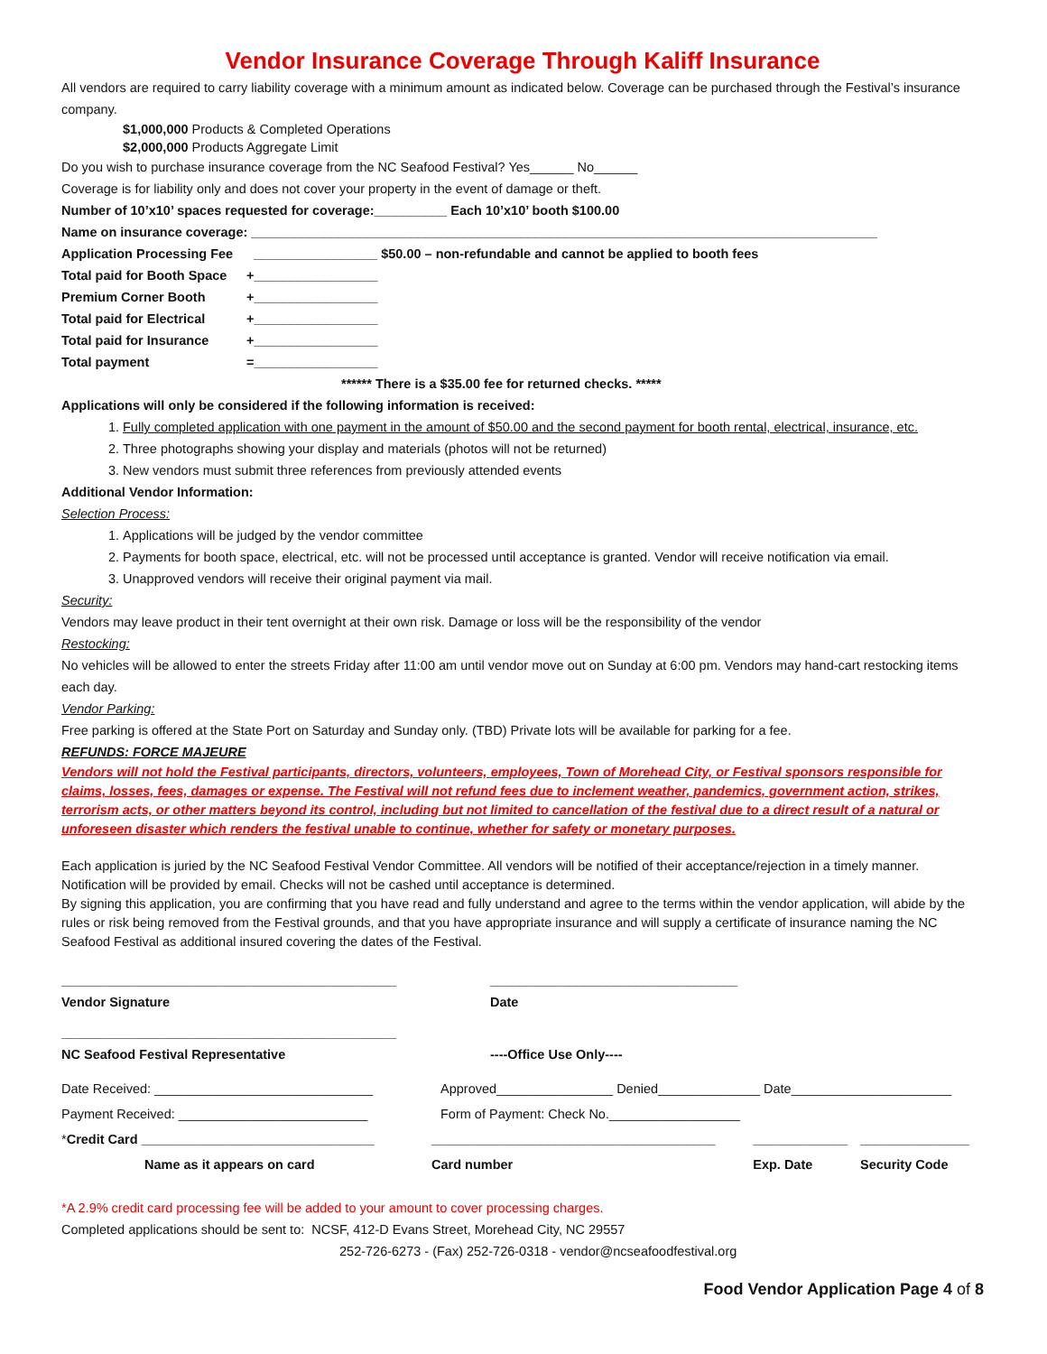Vendor Insurance Coverage Through Kaliff Insurance
All vendors are required to carry liability coverage with a minimum amount as indicated below. Coverage can be purchased through the Festival’s insurance company.
$1,000,000 Products & Completed Operations
$2,000,000 Products Aggregate Limit
Do you wish to purchase insurance coverage from the NC Seafood Festival? Yes______ No______
Coverage is for liability only and does not cover your property in the event of damage or theft.
Number of 10’x10’ spaces requested for coverage:__________ Each 10’x10’ booth $100.00
Name on insurance coverage: ______________________________________________________________________________________
Application Processing Fee _________________ $50.00 – non-refundable and cannot be applied to booth fees
Total paid for Booth Space +_________________
Premium Corner Booth +_________________
Total paid for Electrical +_________________
Total paid for Insurance +_________________
Total payment =_________________
****** There is a $35.00 fee for returned checks. *****
Applications will only be considered if the following information is received:
1. Fully completed application with one payment in the amount of $50.00 and the second payment for booth rental, electrical, insurance, etc.
2. Three photographs showing your display and materials (photos will not be returned)
3. New vendors must submit three references from previously attended events
Additional Vendor Information:
Selection Process:
1. Applications will be judged by the vendor committee
2. Payments for booth space, electrical, etc. will not be processed until acceptance is granted. Vendor will receive notification via email.
3. Unapproved vendors will receive their original payment via mail.
Security:
Vendors may leave product in their tent overnight at their own risk. Damage or loss will be the responsibility of the vendor
Restocking:
No vehicles will be allowed to enter the streets Friday after 11:00 am until vendor move out on Sunday at 6:00 pm. Vendors may hand-cart restocking items each day.
Vendor Parking:
Free parking is offered at the State Port on Saturday and Sunday only. (TBD) Private lots will be available for parking for a fee.
REFUNDS: FORCE MAJEURE
Vendors will not hold the Festival participants, directors, volunteers, employees, Town of Morehead City, or Festival sponsors responsible for claims, losses, fees, damages or expense. The Festival will not refund fees due to inclement weather, pandemics, government action, strikes, terrorism acts, or other matters beyond its control, including but not limited to cancellation of the festival due to a direct result of a natural or unforeseen disaster which renders the festival unable to continue, whether for safety or monetary purposes.
Each application is juried by the NC Seafood Festival Vendor Committee. All vendors will be notified of their acceptance/rejection in a timely manner. Notification will be provided by email. Checks will not be cashed until acceptance is determined.
By signing this application, you are confirming that you have read and fully understand and agree to the terms within the vendor application, will abide by the rules or risk being removed from the Festival grounds, and that you have appropriate insurance and will supply a certificate of insurance naming the NC Seafood Festival as additional insured covering the dates of the Festival.
| ______________________________________________ Vendor Signature | __________________________________ Date |
| ______________________________________________ NC Seafood Festival Representative | ----Office Use Only---- |
| Date Received: ______________________________ | Approved________________ Denied______________ Date______________________ |
| Payment Received: __________________________ | Form of Payment: Check No.__________________ |
| * Credit Card ________________________________ | _______________________________________ | _____________ | _______________ |
| Name as it appears on card | Card number | Exp. Date | Security Code |
*A 2.9% credit card processing fee will be added to your amount to cover processing charges.
Completed applications should be sent to: NCSF, 412-D Evans Street, Morehead City, NC 29557
252-726-6273 - (Fax) 252-726-0318 - vendor@ncseafoodfestival.org
Food Vendor Application Page 4 of 8